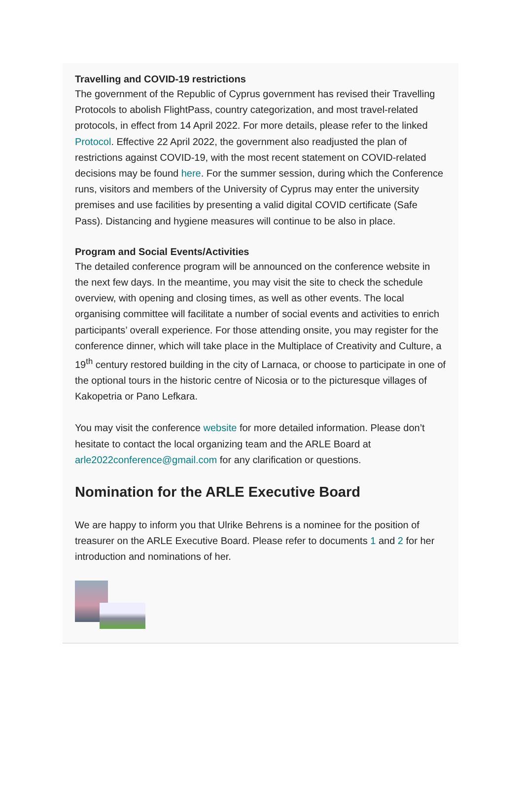Travelling and COVID-19 restrictions
The government of the Republic of Cyprus government has revised their Travelling Protocols to abolish FlightPass, country categorization, and most travel-related protocols, in effect from 14 April 2022. For more details, please refer to the linked Protocol. Effective 22 April 2022, the government also readjusted the plan of restrictions against COVID-19, with the most recent statement on COVID-related decisions may be found here. For the summer session, during which the Conference runs, visitors and members of the University of Cyprus may enter the university premises and use facilities by presenting a valid digital COVID certificate (Safe Pass). Distancing and hygiene measures will continue to be also in place.
Program and Social Events/Activities
The detailed conference program will be announced on the conference website in the next few days. In the meantime, you may visit the site to check the schedule overview, with opening and closing times, as well as other events. The local organising committee will facilitate a number of social events and activities to enrich participants’ overall experience. For those attending onsite, you may register for the conference dinner, which will take place in the Multiplace of Creativity and Culture, a 19<sup>th</sup> century restored building in the city of Larnaca, or choose to participate in one of the optional tours in the historic centre of Nicosia or to the picturesque villages of Kakopetria or Pano Lefkara.
You may visit the conference website for more detailed information. Please don’t hesitate to contact the local organizing team and the ARLE Board at arle2022conference@gmail.com for any clarification or questions.
Nomination for the ARLE Executive Board
We are happy to inform you that Ulrike Behrens is a nominee for the position of treasurer on the ARLE Executive Board. Please refer to documents 1 and 2 for her introduction and nominations of her.